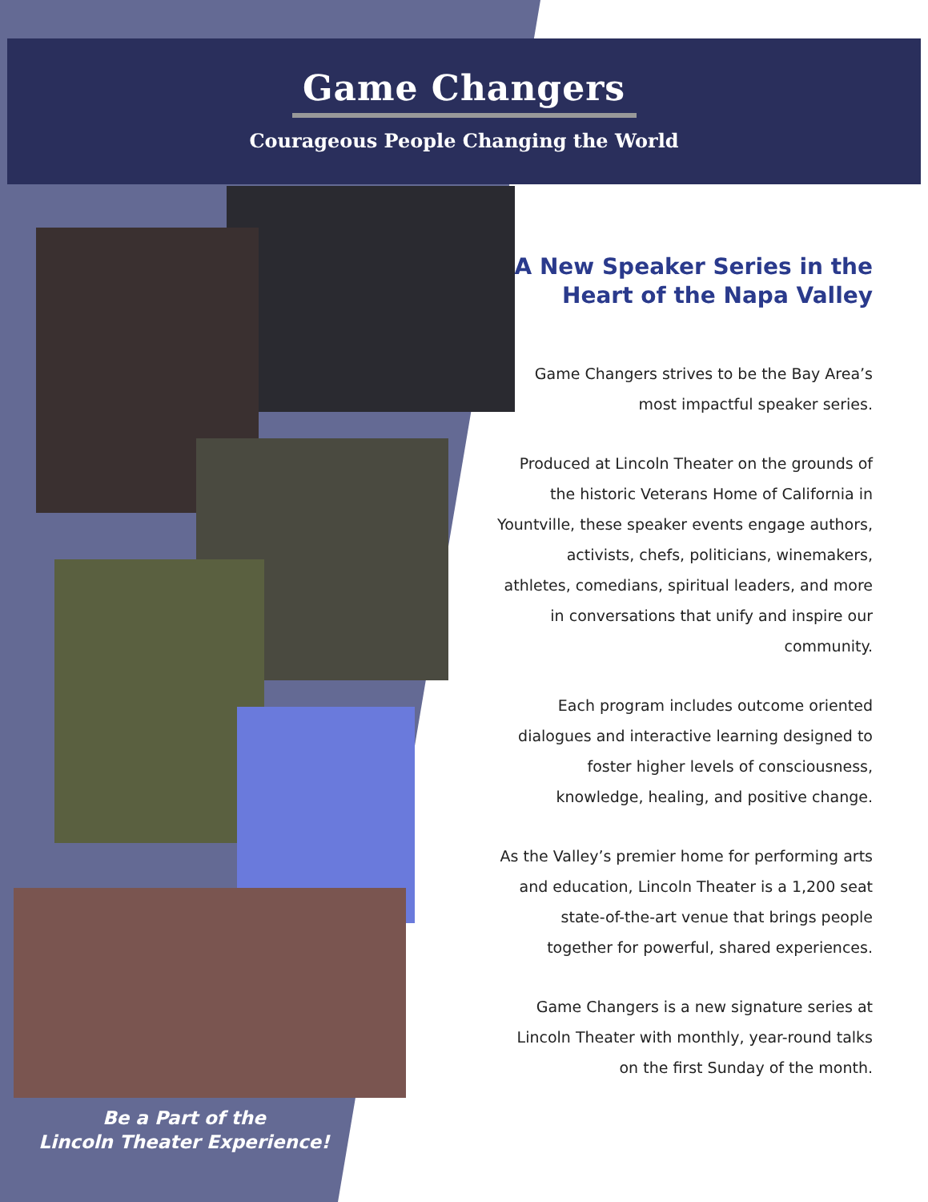Game Changers
Courageous People Changing the World
A New Speaker Series in the Heart of the Napa Valley
Game Changers strives to be the Bay Area’s most impactful speaker series.
Produced at Lincoln Theater on the grounds of the historic Veterans Home of California in Yountville, these speaker events engage authors, activists, chefs, politicians, winemakers, athletes, comedians, spiritual leaders, and more in conversations that unify and inspire our community.
Each program includes outcome oriented dialogues and interactive learning designed to foster higher levels of consciousness, knowledge, healing, and positive change.
As the Valley’s premier home for performing arts and education, Lincoln Theater is a 1,200 seat state-of-the-art venue that brings people together for powerful, shared experiences.
Game Changers is a new signature series at Lincoln Theater with monthly, year-round talks on the first Sunday of the month.
Be a Part of the
Lincoln Theater Experience!